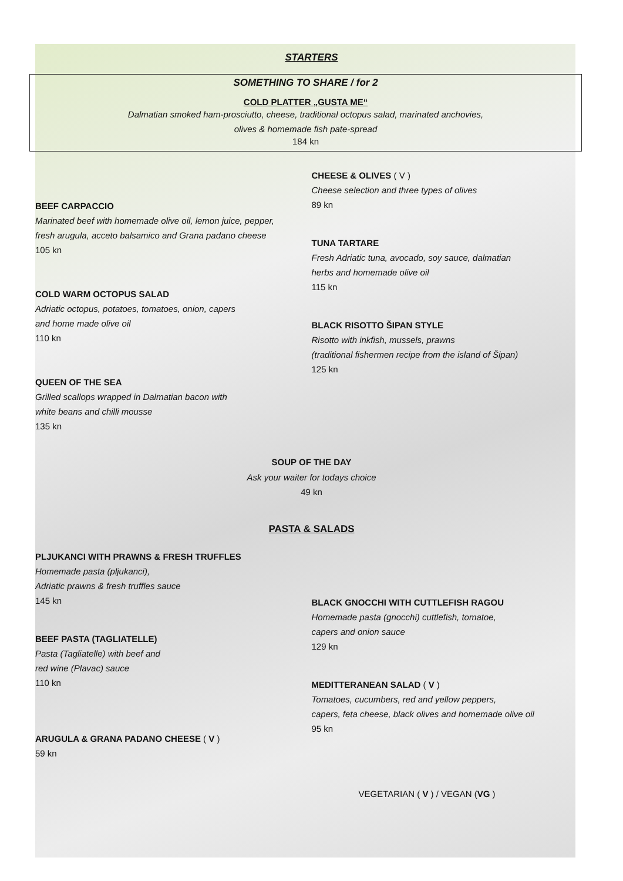STARTERS
SOMETHING TO SHARE / for 2
COLD PLATTER „GUSTA ME“
Dalmatian smoked ham-prosciutto, cheese, traditional octopus salad, marinated anchovies,
olives & homemade fish pate-spread
184 kn
BEEF CARPACCIO
Marinated beef with homemade olive oil, lemon juice, pepper,
fresh arugula, acceto balsamico and Grana padano cheese
105 kn
COLD WARM OCTOPUS SALAD
Adriatic octopus, potatoes, tomatoes, onion, capers
and home made olive oil
110 kn
QUEEN OF THE SEA
Grilled scallops wrapped in Dalmatian bacon with
white beans and chilli mousse
135 kn
CHEESE & OLIVES ( V )
Cheese selection and three types of olives
89 kn
TUNA TARTARE
Fresh Adriatic tuna, avocado, soy sauce, dalmatian
herbs and homemade olive oil
115 kn
BLACK RISOTTO ŠIPAN STYLE
Risotto with inkfish, mussels, prawns
(traditional fishermen recipe from the island of Šipan)
125 kn
SOUP OF THE DAY
Ask your waiter for todays choice
49 kn
PASTA & SALADS
PLJUKANCI WITH PRAWNS & FRESH TRUFFLES
Homemade pasta (pljukanci),
Adriatic prawns & fresh truffles sauce
145 kn
BEEF PASTA (TAGLIATELLE)
Pasta (Tagliatelle) with beef and
red wine (Plavac) sauce
110 kn
ARUGULA & GRANA PADANO CHEESE ( V )
59 kn
BLACK GNOCCHI WITH CUTTLEFISH RAGOU
Homemade pasta (gnocchi) cuttlefish, tomatoe,
capers and onion sauce
129 kn
MEDITTERANEAN SALAD ( V )
Tomatoes, cucumbers, red and yellow peppers,
capers, feta cheese, black olives and homemade olive oil
95 kn
VEGETARIAN ( V ) / VEGAN (VG )